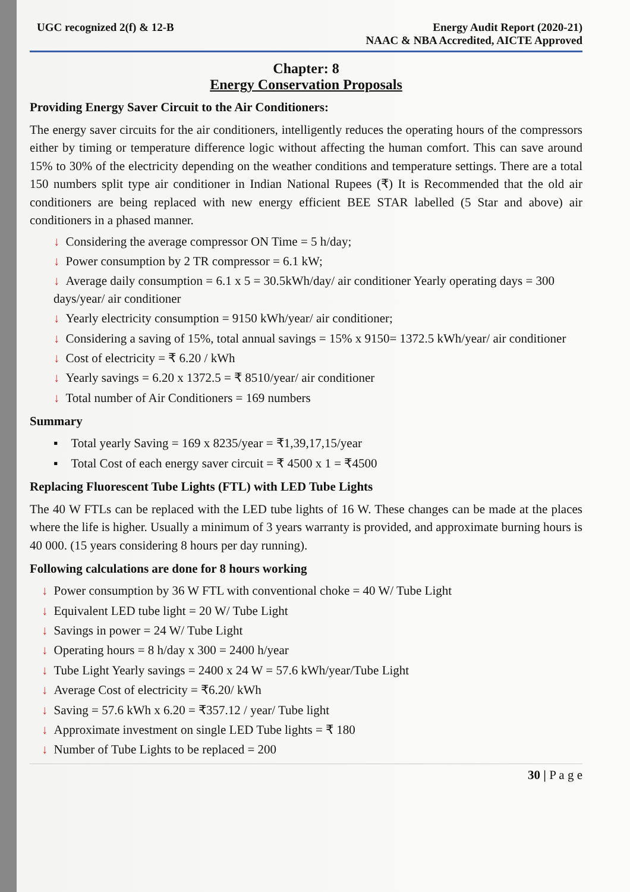UGC recognized 2(f) & 12-B Energy Audit Report (2020-21)
NAAC & NBA Accredited, AICTE Approved
Chapter: 8
Energy Conservation Proposals
Providing Energy Saver Circuit to the Air Conditioners:
The energy saver circuits for the air conditioners, intelligently reduces the operating hours of the compressors either by timing or temperature difference logic without affecting the human comfort. This can save around 15% to 30% of the electricity depending on the weather conditions and temperature settings. There are a total 150 numbers split type air conditioner in Indian National Rupees (₹) It is Recommended that the old air conditioners are being replaced with new energy efficient BEE STAR labelled (5 Star and above) air conditioners in a phased manner.
↓ Considering the average compressor ON Time = 5 h/day;
↓ Power consumption by 2 TR compressor = 6.1 kW;
↓ Average daily consumption = 6.1 x 5 = 30.5kWh/day/ air conditioner Yearly operating days = 300 days/year/ air conditioner
↓ Yearly electricity consumption = 9150 kWh/year/ air conditioner;
↓ Considering a saving of 15%, total annual savings = 15% x 9150= 1372.5 kWh/year/ air conditioner
↓ Cost of electricity = ₹ 6.20 / kWh
↓ Yearly savings = 6.20 x 1372.5 = ₹ 8510/year/ air conditioner
↓ Total number of Air Conditioners = 169 numbers
Summary
▪ Total yearly Saving = 169 x 8235/year = ₹1,39,17,15/year
▪ Total Cost of each energy saver circuit = ₹ 4500 x 1 = ₹4500
Replacing Fluorescent Tube Lights (FTL) with LED Tube Lights
The 40 W FTLs can be replaced with the LED tube lights of 16 W. These changes can be made at the places where the life is higher. Usually a minimum of 3 years warranty is provided, and approximate burning hours is 40 000. (15 years considering 8 hours per day running).
Following calculations are done for 8 hours working
↓ Power consumption by 36 W FTL with conventional choke = 40 W/ Tube Light
↓ Equivalent LED tube light = 20 W/ Tube Light
↓ Savings in power = 24 W/ Tube Light
↓ Operating hours = 8 h/day x 300 = 2400 h/year
↓ Tube Light Yearly savings = 2400 x 24 W = 57.6 kWh/year/Tube Light
↓ Average Cost of electricity = ₹6.20/ kWh
↓ Saving = 57.6 kWh x 6.20 = ₹357.12 / year/ Tube light
↓ Approximate investment on single LED Tube lights = ₹ 180
↓ Number of Tube Lights to be replaced = 200
30 | P a g e